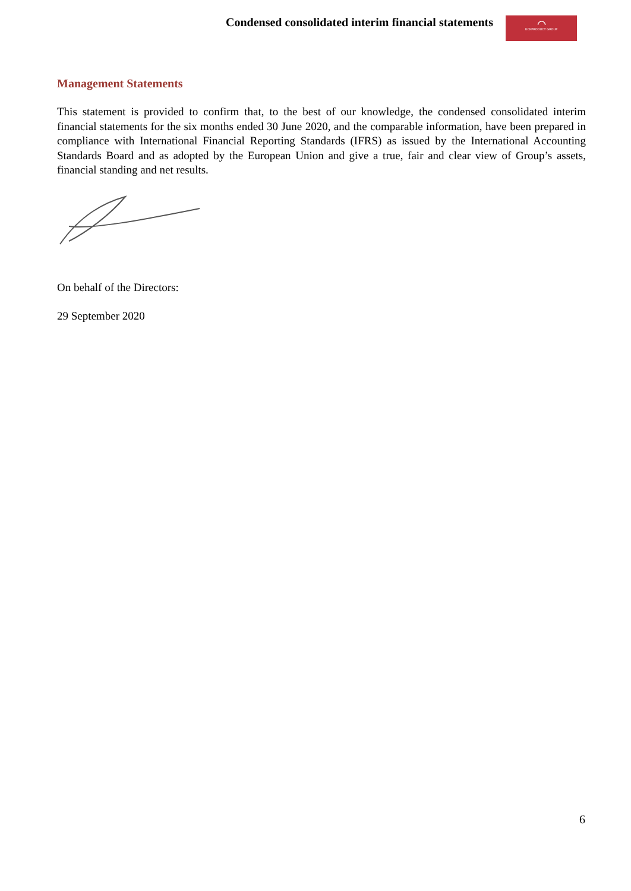Condensed consolidated interim financial statements
⌒
UCKPRODUCT GROUP
Management Statements
This statement is provided to confirm that, to the best of our knowledge, the condensed consolidated interim financial statements for the six months ended 30 June 2020, and the comparable information, have been prepared in compliance with International Financial Reporting Standards (IFRS) as issued by the International Accounting Standards Board and as adopted by the European Union and give a true, fair and clear view of Group’s assets, financial standing and net results.
On behalf of the Directors:
29 September 2020
6